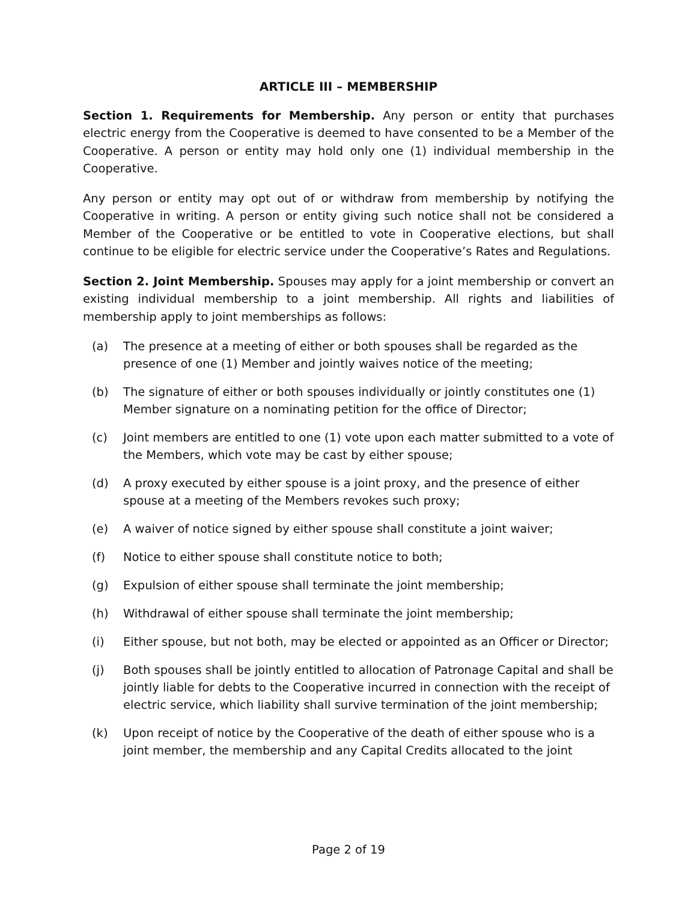ARTICLE III – MEMBERSHIP
Section 1. Requirements for Membership. Any person or entity that purchases electric energy from the Cooperative is deemed to have consented to be a Member of the Cooperative. A person or entity may hold only one (1) individual membership in the Cooperative.
Any person or entity may opt out of or withdraw from membership by notifying the Cooperative in writing. A person or entity giving such notice shall not be considered a Member of the Cooperative or be entitled to vote in Cooperative elections, but shall continue to be eligible for electric service under the Cooperative’s Rates and Regulations.
Section 2. Joint Membership. Spouses may apply for a joint membership or convert an existing individual membership to a joint membership. All rights and liabilities of membership apply to joint memberships as follows:
(a) The presence at a meeting of either or both spouses shall be regarded as the presence of one (1) Member and jointly waives notice of the meeting;
(b) The signature of either or both spouses individually or jointly constitutes one (1) Member signature on a nominating petition for the office of Director;
(c) Joint members are entitled to one (1) vote upon each matter submitted to a vote of the Members, which vote may be cast by either spouse;
(d) A proxy executed by either spouse is a joint proxy, and the presence of either spouse at a meeting of the Members revokes such proxy;
(e) A waiver of notice signed by either spouse shall constitute a joint waiver;
(f) Notice to either spouse shall constitute notice to both;
(g) Expulsion of either spouse shall terminate the joint membership;
(h) Withdrawal of either spouse shall terminate the joint membership;
(i) Either spouse, but not both, may be elected or appointed as an Officer or Director;
(j) Both spouses shall be jointly entitled to allocation of Patronage Capital and shall be jointly liable for debts to the Cooperative incurred in connection with the receipt of electric service, which liability shall survive termination of the joint membership;
(k) Upon receipt of notice by the Cooperative of the death of either spouse who is a joint member, the membership and any Capital Credits allocated to the joint
Page 2 of 19